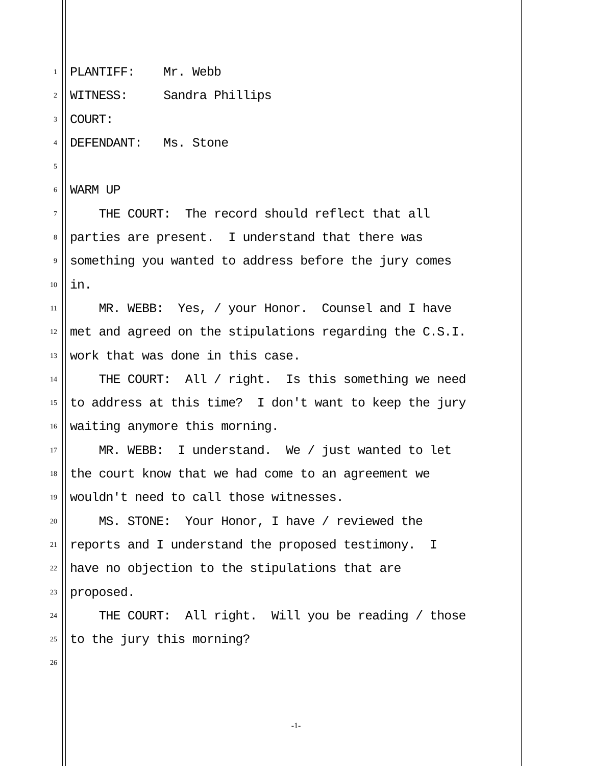1
PLANTIFF: Mr. Webb
2
WITNESS: Sandra Phillips
3
COURT:
4
DEFENDANT: Ms. Stone
5
6
WARM UP
7
THE COURT: The record should reflect that all
8
parties are present. I understand that there was
9
something you wanted to address before the jury comes
10
in.
11
MR. WEBB: Yes, / your Honor. Counsel and I have
12
met and agreed on the stipulations regarding the C.S.I.
13
work that was done in this case.
14
THE COURT: All / right. Is this something we need
15
to address at this time? I don't want to keep the jury
16
waiting anymore this morning.
17
MR. WEBB: I understand. We / just wanted to let
18
the court know that we had come to an agreement we
19
wouldn't need to call those witnesses.
20
MS. STONE: Your Honor, I have / reviewed the
21
reports and I understand the proposed testimony. I
22
have no objection to the stipulations that are
23
proposed.
24
THE COURT: All right. Will you be reading / those
25
to the jury this morning?
26
-1-